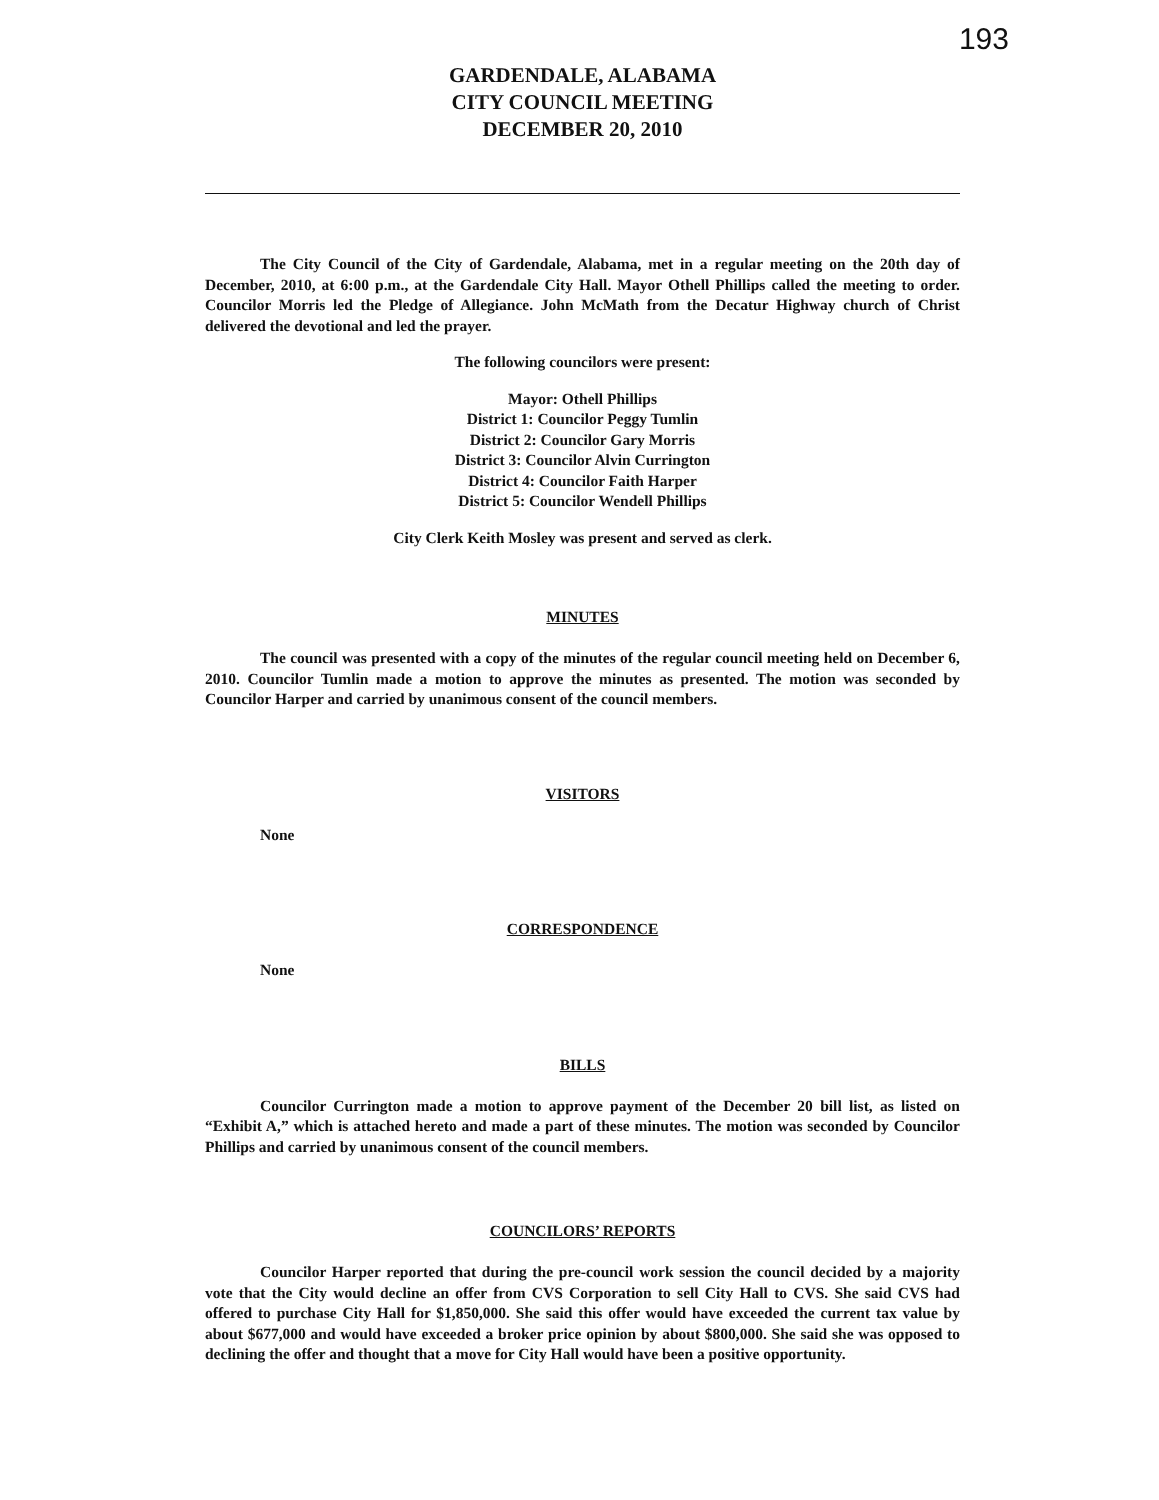193
GARDENDALE, ALABAMA
CITY COUNCIL MEETING
DECEMBER 20, 2010
The City Council of the City of Gardendale, Alabama, met in a regular meeting on the 20th day of December, 2010, at 6:00 p.m., at the Gardendale City Hall. Mayor Othell Phillips called the meeting to order. Councilor Morris led the Pledge of Allegiance. John McMath from the Decatur Highway church of Christ delivered the devotional and led the prayer.
The following councilors were present:
Mayor: Othell Phillips
District 1: Councilor Peggy Tumlin
District 2: Councilor Gary Morris
District 3: Councilor Alvin Currington
District 4: Councilor Faith Harper
District 5: Councilor Wendell Phillips
City Clerk Keith Mosley was present and served as clerk.
MINUTES
The council was presented with a copy of the minutes of the regular council meeting held on December 6, 2010. Councilor Tumlin made a motion to approve the minutes as presented. The motion was seconded by Councilor Harper and carried by unanimous consent of the council members.
VISITORS
None
CORRESPONDENCE
None
BILLS
Councilor Currington made a motion to approve payment of the December 20 bill list, as listed on “Exhibit A,” which is attached hereto and made a part of these minutes. The motion was seconded by Councilor Phillips and carried by unanimous consent of the council members.
COUNCILORS’ REPORTS
Councilor Harper reported that during the pre-council work session the council decided by a majority vote that the City would decline an offer from CVS Corporation to sell City Hall to CVS. She said CVS had offered to purchase City Hall for $1,850,000. She said this offer would have exceeded the current tax value by about $677,000 and would have exceeded a broker price opinion by about $800,000. She said she was opposed to declining the offer and thought that a move for City Hall would have been a positive opportunity.